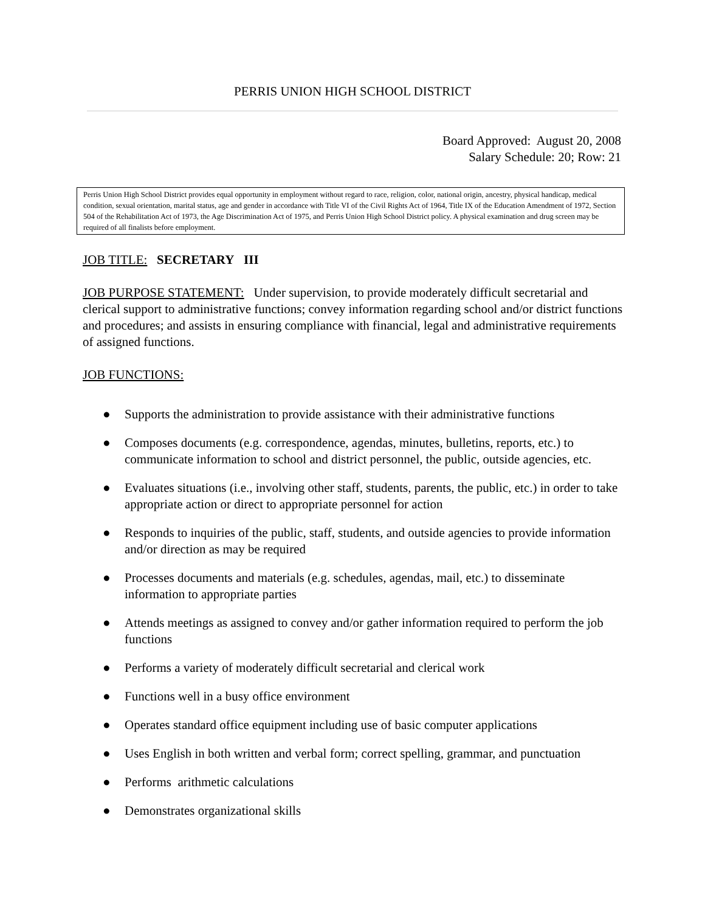PERRIS UNION HIGH SCHOOL DISTRICT
Board Approved: August 20, 2008
Salary Schedule: 20; Row: 21
Perris Union High School District provides equal opportunity in employment without regard to race, religion, color, national origin, ancestry, physical handicap, medical condition, sexual orientation, marital status, age and gender in accordance with Title VI of the Civil Rights Act of 1964, Title IX of the Education Amendment of 1972, Section 504 of the Rehabilitation Act of 1973, the Age Discrimination Act of 1975, and Perris Union High School District policy. A physical examination and drug screen may be required of all finalists before employment.
JOB TITLE: SECRETARY III
JOB PURPOSE STATEMENT: Under supervision, to provide moderately difficult secretarial and clerical support to administrative functions; convey information regarding school and/or district functions and procedures; and assists in ensuring compliance with financial, legal and administrative requirements of assigned functions.
JOB FUNCTIONS:
● Supports the administration to provide assistance with their administrative functions
● Composes documents (e.g. correspondence, agendas, minutes, bulletins, reports, etc.) to communicate information to school and district personnel, the public, outside agencies, etc.
● Evaluates situations (i.e., involving other staff, students, parents, the public, etc.) in order to take appropriate action or direct to appropriate personnel for action
● Responds to inquiries of the public, staff, students, and outside agencies to provide information and/or direction as may be required
● Processes documents and materials (e.g. schedules, agendas, mail, etc.) to disseminate information to appropriate parties
● Attends meetings as assigned to convey and/or gather information required to perform the job functions
● Performs a variety of moderately difficult secretarial and clerical work
● Functions well in a busy office environment
● Operates standard office equipment including use of basic computer applications
● Uses English in both written and verbal form; correct spelling, grammar, and punctuation
● Performs arithmetic calculations
● Demonstrates organizational skills